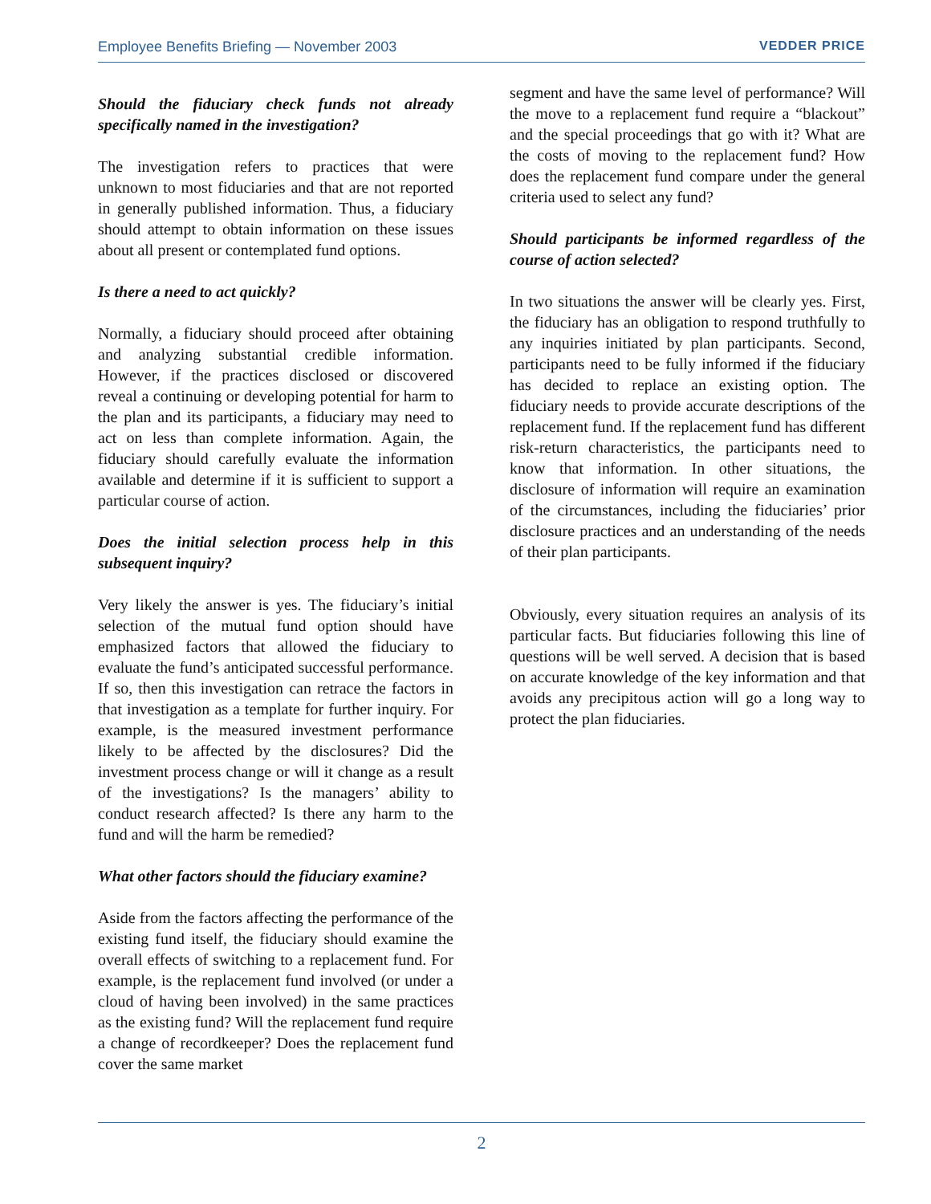Employee Benefits Briefing — November 2003 VEDDER PRICE
Should the fiduciary check funds not already specifically named in the investigation?
The investigation refers to practices that were unknown to most fiduciaries and that are not reported in generally published information. Thus, a fiduciary should attempt to obtain information on these issues about all present or contemplated fund options.
Is there a need to act quickly?
Normally, a fiduciary should proceed after obtaining and analyzing substantial credible information. However, if the practices disclosed or discovered reveal a continuing or developing potential for harm to the plan and its participants, a fiduciary may need to act on less than complete information. Again, the fiduciary should carefully evaluate the information available and determine if it is sufficient to support a particular course of action.
Does the initial selection process help in this subsequent inquiry?
Very likely the answer is yes. The fiduciary’s initial selection of the mutual fund option should have emphasized factors that allowed the fiduciary to evaluate the fund’s anticipated successful performance. If so, then this investigation can retrace the factors in that investigation as a template for further inquiry. For example, is the measured investment performance likely to be affected by the disclosures? Did the investment process change or will it change as a result of the investigations? Is the managers’ ability to conduct research affected? Is there any harm to the fund and will the harm be remedied?
What other factors should the fiduciary examine?
Aside from the factors affecting the performance of the existing fund itself, the fiduciary should examine the overall effects of switching to a replacement fund. For example, is the replacement fund involved (or under a cloud of having been involved) in the same practices as the existing fund? Will the replacement fund require a change of recordkeeper? Does the replacement fund cover the same market
segment and have the same level of performance? Will the move to a replacement fund require a “blackout” and the special proceedings that go with it? What are the costs of moving to the replacement fund? How does the replacement fund compare under the general criteria used to select any fund?
Should participants be informed regardless of the course of action selected?
In two situations the answer will be clearly yes. First, the fiduciary has an obligation to respond truthfully to any inquiries initiated by plan participants. Second, participants need to be fully informed if the fiduciary has decided to replace an existing option. The fiduciary needs to provide accurate descriptions of the replacement fund. If the replacement fund has different risk-return characteristics, the participants need to know that information. In other situations, the disclosure of information will require an examination of the circumstances, including the fiduciaries’ prior disclosure practices and an understanding of the needs of their plan participants.
Obviously, every situation requires an analysis of its particular facts. But fiduciaries following this line of questions will be well served. A decision that is based on accurate knowledge of the key information and that avoids any precipitous action will go a long way to protect the plan fiduciaries.
2